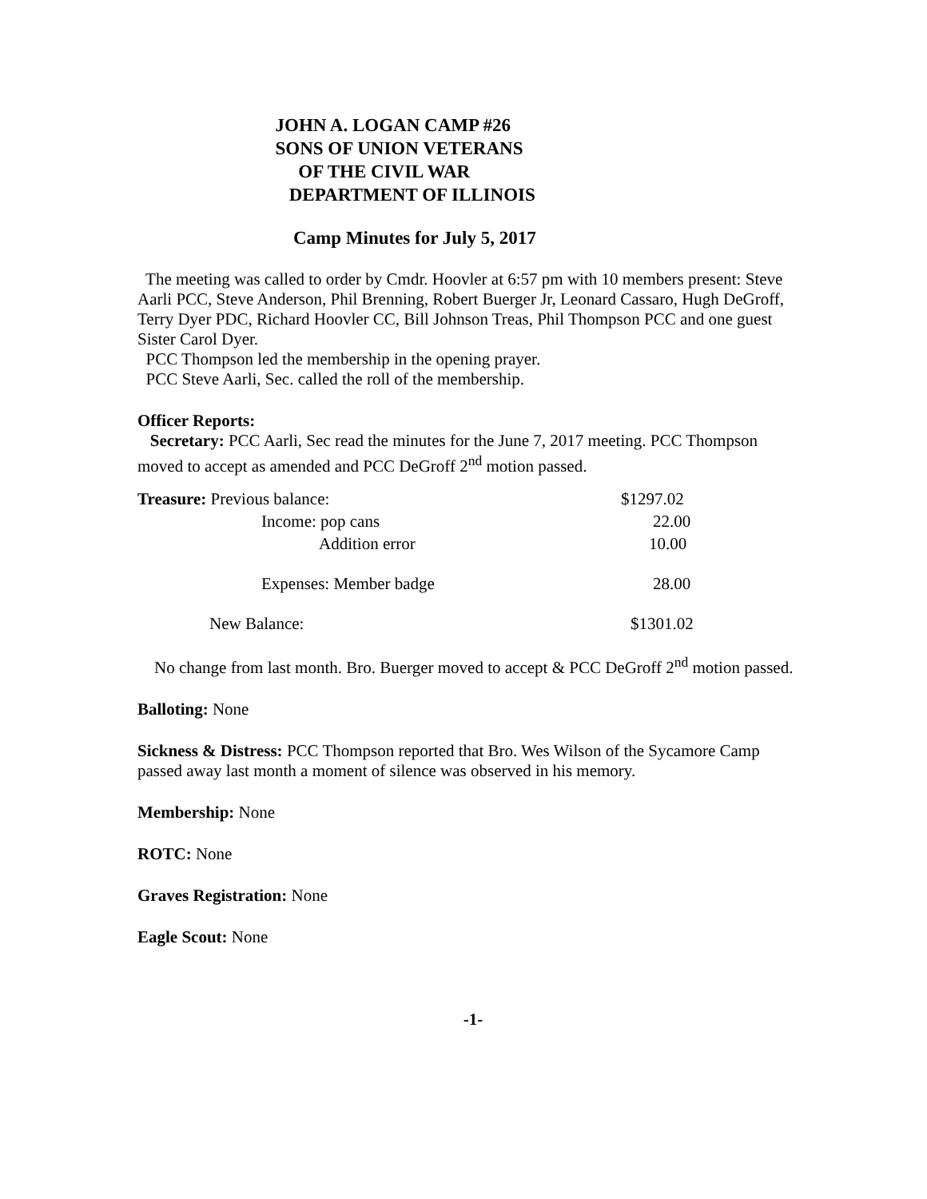JOHN A. LOGAN CAMP #26
SONS OF UNION VETERANS
OF THE CIVIL WAR
DEPARTMENT OF ILLINOIS
Camp Minutes for July 5, 2017
The meeting was called to order by Cmdr. Hoovler at 6:57 pm with 10 members present: Steve Aarli PCC, Steve Anderson, Phil Brenning, Robert Buerger Jr, Leonard Cassaro, Hugh DeGroff, Terry Dyer PDC, Richard Hoovler CC, Bill Johnson Treas, Phil Thompson PCC and one guest Sister Carol Dyer.
PCC Thompson led the membership in the opening prayer.
PCC Steve Aarli, Sec. called the roll of the membership.
Officer Reports:
Secretary: PCC Aarli, Sec read the minutes for the June 7, 2017 meeting. PCC Thompson moved to accept as amended and PCC DeGroff 2<sup>nd</sup> motion passed.
| Treasure: Previous balance: | $1297.02 |
| Income: pop cans | 22.00 |
| Addition error | 10.00 |
| Expenses: Member badge | 28.00 |
| New Balance: | $1301.02 |
No change from last month. Bro. Buerger moved to accept & PCC DeGroff 2<sup>nd</sup> motion passed.
Balloting: None
Sickness & Distress: PCC Thompson reported that Bro. Wes Wilson of the Sycamore Camp passed away last month a moment of silence was observed in his memory.
Membership: None
ROTC: None
Graves Registration: None
Eagle Scout: None
-1-